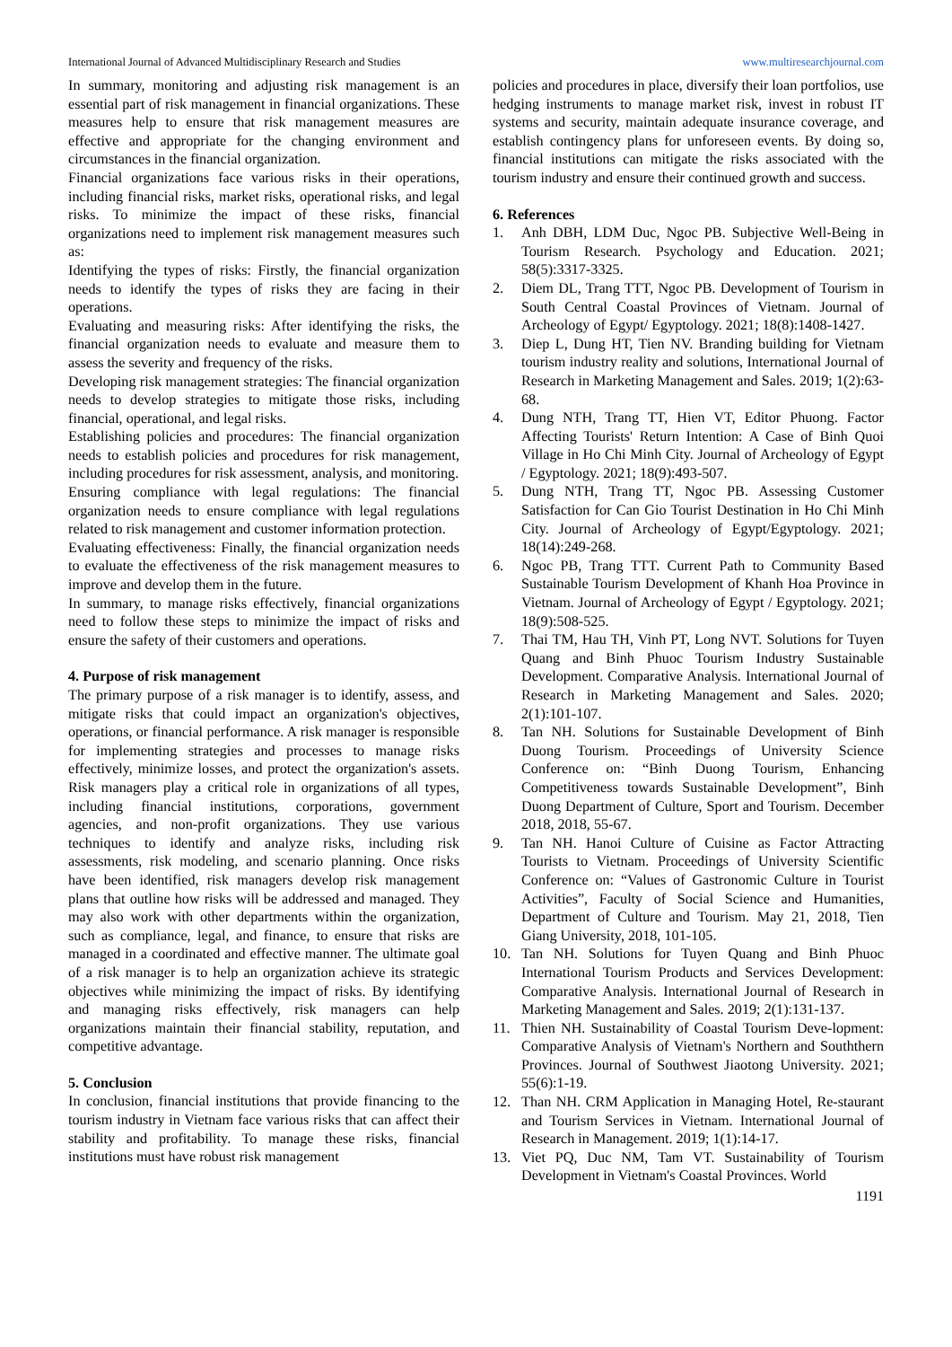International Journal of Advanced Multidisciplinary Research and Studies www.multiresearchjournal.com
In summary, monitoring and adjusting risk management is an essential part of risk management in financial organizations. These measures help to ensure that risk management measures are effective and appropriate for the changing environment and circumstances in the financial organization.
Financial organizations face various risks in their operations, including financial risks, market risks, operational risks, and legal risks. To minimize the impact of these risks, financial organizations need to implement risk management measures such as:
Identifying the types of risks: Firstly, the financial organization needs to identify the types of risks they are facing in their operations.
Evaluating and measuring risks: After identifying the risks, the financial organization needs to evaluate and measure them to assess the severity and frequency of the risks.
Developing risk management strategies: The financial organization needs to develop strategies to mitigate those risks, including financial, operational, and legal risks.
Establishing policies and procedures: The financial organization needs to establish policies and procedures for risk management, including procedures for risk assessment, analysis, and monitoring.
Ensuring compliance with legal regulations: The financial organization needs to ensure compliance with legal regulations related to risk management and customer information protection.
Evaluating effectiveness: Finally, the financial organization needs to evaluate the effectiveness of the risk management measures to improve and develop them in the future.
In summary, to manage risks effectively, financial organizations need to follow these steps to minimize the impact of risks and ensure the safety of their customers and operations.
4. Purpose of risk management
The primary purpose of a risk manager is to identify, assess, and mitigate risks that could impact an organization's objectives, operations, or financial performance. A risk manager is responsible for implementing strategies and processes to manage risks effectively, minimize losses, and protect the organization's assets. Risk managers play a critical role in organizations of all types, including financial institutions, corporations, government agencies, and non-profit organizations. They use various techniques to identify and analyze risks, including risk assessments, risk modeling, and scenario planning. Once risks have been identified, risk managers develop risk management plans that outline how risks will be addressed and managed. They may also work with other departments within the organization, such as compliance, legal, and finance, to ensure that risks are managed in a coordinated and effective manner. The ultimate goal of a risk manager is to help an organization achieve its strategic objectives while minimizing the impact of risks. By identifying and managing risks effectively, risk managers can help organizations maintain their financial stability, reputation, and competitive advantage.
5. Conclusion
In conclusion, financial institutions that provide financing to the tourism industry in Vietnam face various risks that can affect their stability and profitability. To manage these risks, financial institutions must have robust risk management
policies and procedures in place, diversify their loan portfolios, use hedging instruments to manage market risk, invest in robust IT systems and security, maintain adequate insurance coverage, and establish contingency plans for unforeseen events. By doing so, financial institutions can mitigate the risks associated with the tourism industry and ensure their continued growth and success.
6. References
1. Anh DBH, LDM Duc, Ngoc PB. Subjective Well-Being in Tourism Research. Psychology and Education. 2021; 58(5):3317-3325.
2. Diem DL, Trang TTT, Ngoc PB. Development of Tourism in South Central Coastal Provinces of Vietnam. Journal of Archeology of Egypt/ Egyptology. 2021; 18(8):1408-1427.
3. Diep L, Dung HT, Tien NV. Branding building for Vietnam tourism industry reality and solutions, International Journal of Research in Marketing Management and Sales. 2019; 1(2):63-68.
4. Dung NTH, Trang TT, Hien VT, Editor Phuong. Factor Affecting Tourists' Return Intention: A Case of Binh Quoi Village in Ho Chi Minh City. Journal of Archeology of Egypt / Egyptology. 2021; 18(9):493-507.
5. Dung NTH, Trang TT, Ngoc PB. Assessing Customer Satisfaction for Can Gio Tourist Destination in Ho Chi Minh City. Journal of Archeology of Egypt/Egyptology. 2021; 18(14):249-268.
6. Ngoc PB, Trang TTT. Current Path to Community Based Sustainable Tourism Development of Khanh Hoa Province in Vietnam. Journal of Archeology of Egypt / Egyptology. 2021; 18(9):508-525.
7. Thai TM, Hau TH, Vinh PT, Long NVT. Solutions for Tuyen Quang and Binh Phuoc Tourism Industry Sustainable Development. Comparative Analysis. International Journal of Research in Marketing Management and Sales. 2020; 2(1):101-107.
8. Tan NH. Solutions for Sustainable Development of Binh Duong Tourism. Proceedings of University Science Conference on: “Binh Duong Tourism, Enhancing Competitiveness towards Sustainable Development”, Binh Duong Department of Culture, Sport and Tourism. December 2018, 2018, 55-67.
9. Tan NH. Hanoi Culture of Cuisine as Factor Attracting Tourists to Vietnam. Proceedings of University Scientific Conference on: “Values of Gastronomic Culture in Tourist Activities”, Faculty of Social Science and Humanities, Department of Culture and Tourism. May 21, 2018, Tien Giang University, 2018, 101-105.
10. Tan NH. Solutions for Tuyen Quang and Binh Phuoc International Tourism Products and Services Development: Comparative Analysis. International Journal of Research in Marketing Management and Sales. 2019; 2(1):131-137.
11. Thien NH. Sustainability of Coastal Tourism Deve-lopment: Comparative Analysis of Vietnam's Northern and Souththern Provinces. Journal of Southwest Jiaotong University. 2021; 55(6):1-19.
12. Than NH. CRM Application in Managing Hotel, Re-staurant and Tourism Services in Vietnam. International Journal of Research in Management. 2019; 1(1):14-17.
13. Viet PQ, Duc NM, Tam VT. Sustainability of Tourism Development in Vietnam's Coastal Provinces. World
1191